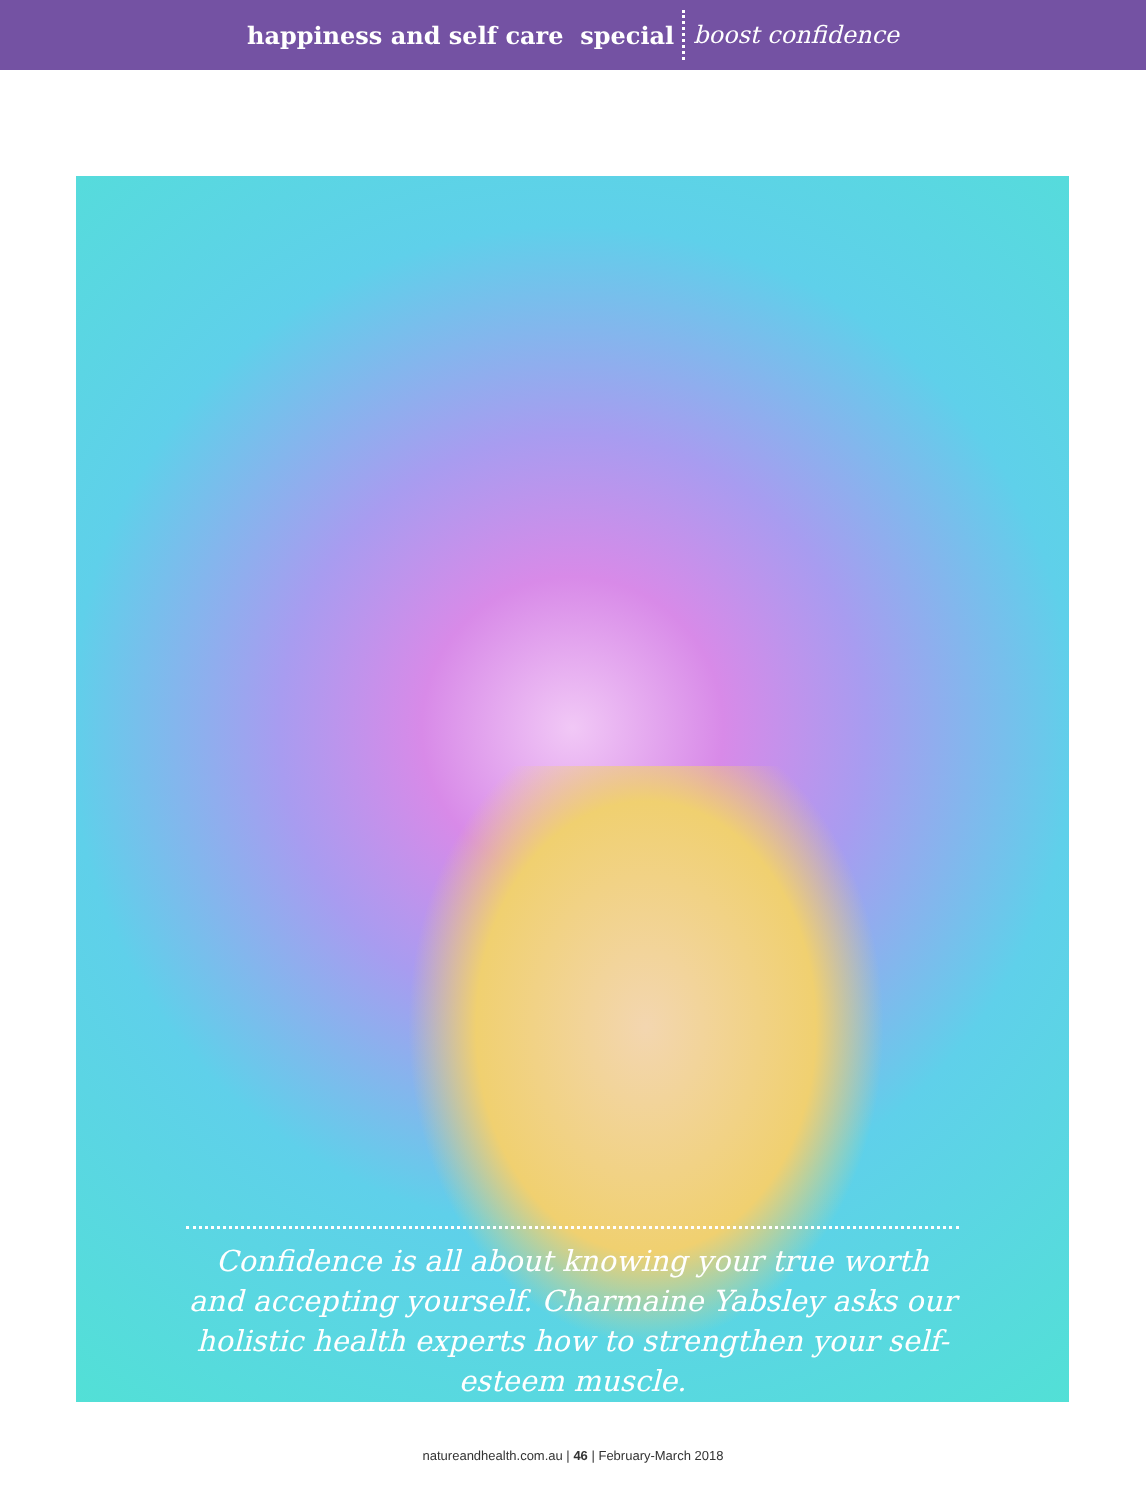happiness and self care special boost confidence
Confidence is all about knowing your true worth and accepting yourself. Charmaine Yabsley asks our holistic health experts how to strengthen your self-esteem muscle.
natureandhealth.com.au | 46 | February-March 2018